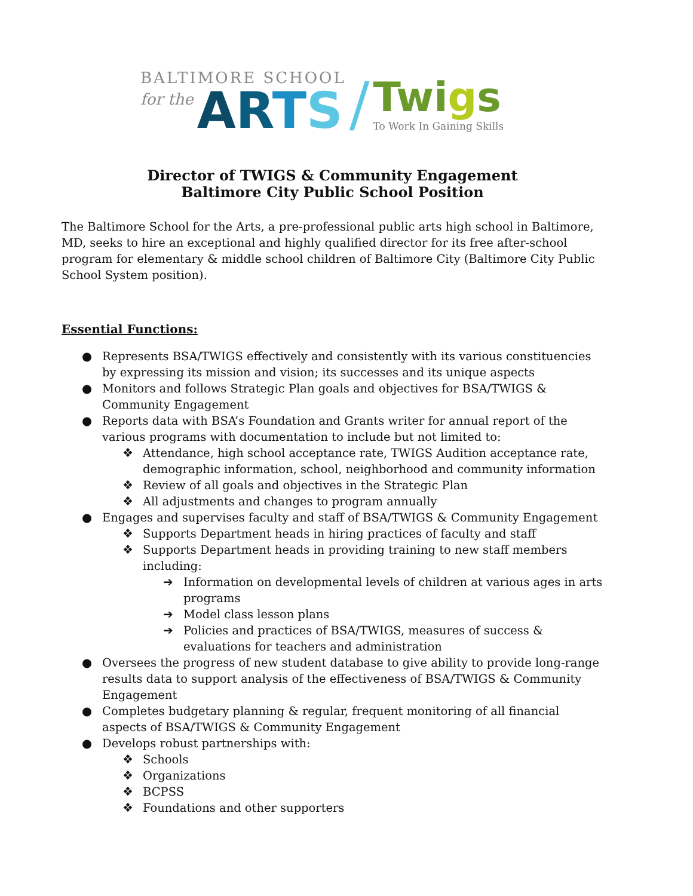BALTIMORE SCHOOL
for the ARTS
/
Twigs
To Work In Gaining Skills
Director of TWIGS & Community Engagement
Baltimore City Public School Position
The Baltimore School for the Arts, a pre-professional public arts high school in Baltimore, MD, seeks to hire an exceptional and highly qualified director for its free after-school program for elementary & middle school children of Baltimore City (Baltimore City Public School System position).
Essential Functions:
● Represents BSA/TWIGS effectively and consistently with its various constituencies by expressing its mission and vision; its successes and its unique aspects
● Monitors and follows Strategic Plan goals and objectives for BSA/TWIGS & Community Engagement
● Reports data with BSA’s Foundation and Grants writer for annual report of the various programs with documentation to include but not limited to:
❖ Attendance, high school acceptance rate, TWIGS Audition acceptance rate, demographic information, school, neighborhood and community information
❖ Review of all goals and objectives in the Strategic Plan
❖ All adjustments and changes to program annually
● Engages and supervises faculty and staff of BSA/TWIGS & Community Engagement
❖ Supports Department heads in hiring practices of faculty and staff
❖ Supports Department heads in providing training to new staff members including:
➔ Information on developmental levels of children at various ages in arts programs
➔ Model class lesson plans
➔ Policies and practices of BSA/TWIGS, measures of success & evaluations for teachers and administration
● Oversees the progress of new student database to give ability to provide long-range results data to support analysis of the effectiveness of BSA/TWIGS & Community Engagement
● Completes budgetary planning & regular, frequent monitoring of all financial aspects of BSA/TWIGS & Community Engagement
● Develops robust partnerships with:
❖ Schools
❖ Organizations
❖ BCPSS
❖ Foundations and other supporters